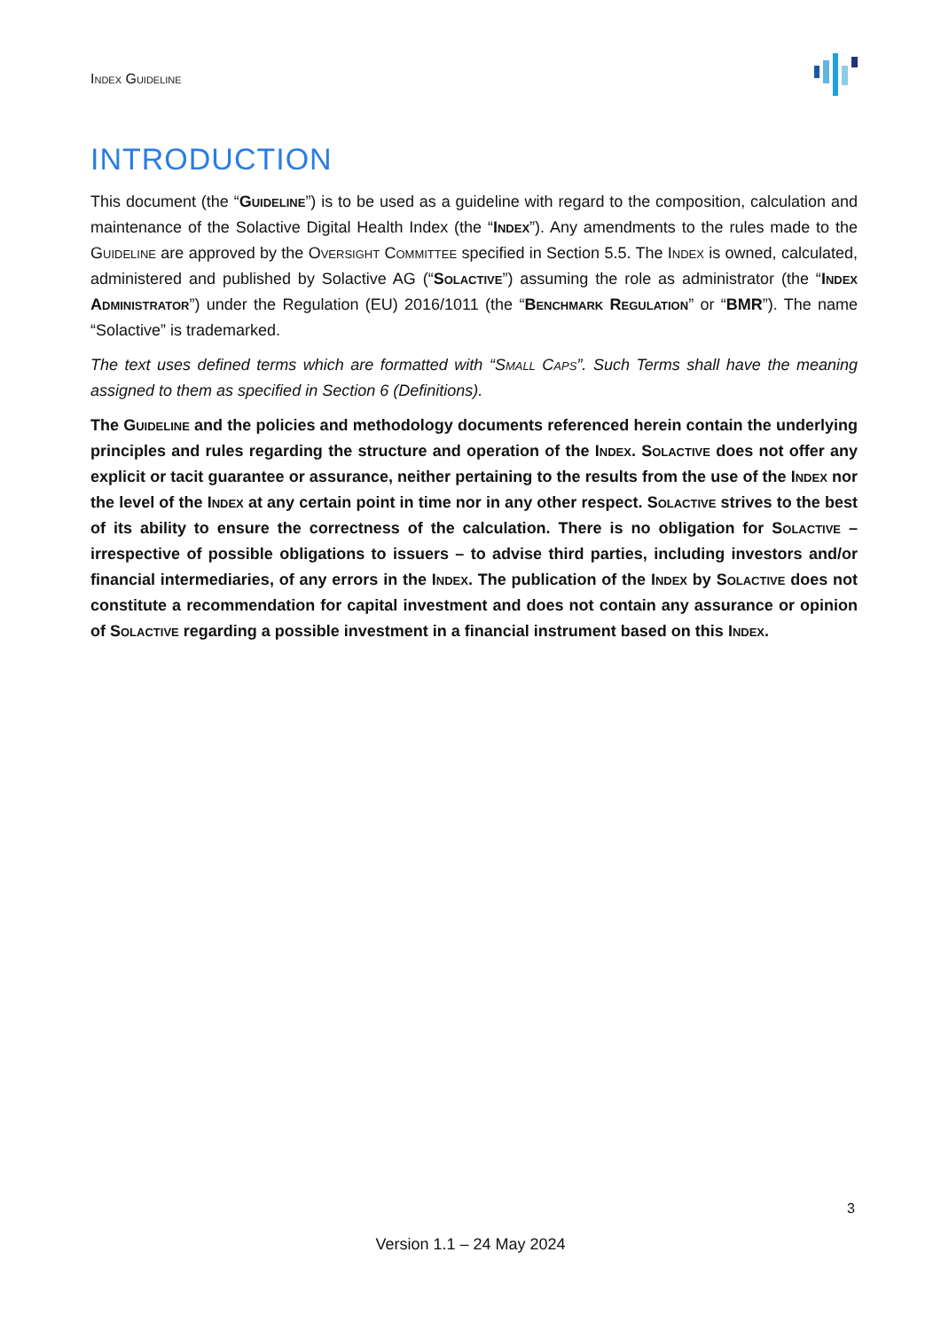Index Guideline
INTRODUCTION
This document (the “Guideline”) is to be used as a guideline with regard to the composition, calculation and maintenance of the Solactive Digital Health Index (the “Index”). Any amendments to the rules made to the Guideline are approved by the Oversight Committee specified in Section 5.5. The Index is owned, calculated, administered and published by Solactive AG (“Solactive”) assuming the role as administrator (the “Index Administrator”) under the Regulation (EU) 2016/1011 (the “Benchmark Regulation” or “BMR”). The name “Solactive” is trademarked.
The text uses defined terms which are formatted with “Small Caps”. Such Terms shall have the meaning assigned to them as specified in Section 6 (Definitions).
The Guideline and the policies and methodology documents referenced herein contain the underlying principles and rules regarding the structure and operation of the Index. Solactive does not offer any explicit or tacit guarantee or assurance, neither pertaining to the results from the use of the Index nor the level of the Index at any certain point in time nor in any other respect. Solactive strives to the best of its ability to ensure the correctness of the calculation. There is no obligation for Solactive – irrespective of possible obligations to issuers – to advise third parties, including investors and/or financial intermediaries, of any errors in the Index. The publication of the Index by Solactive does not constitute a recommendation for capital investment and does not contain any assurance or opinion of Solactive regarding a possible investment in a financial instrument based on this Index.
3
Version 1.1 – 24 May 2024